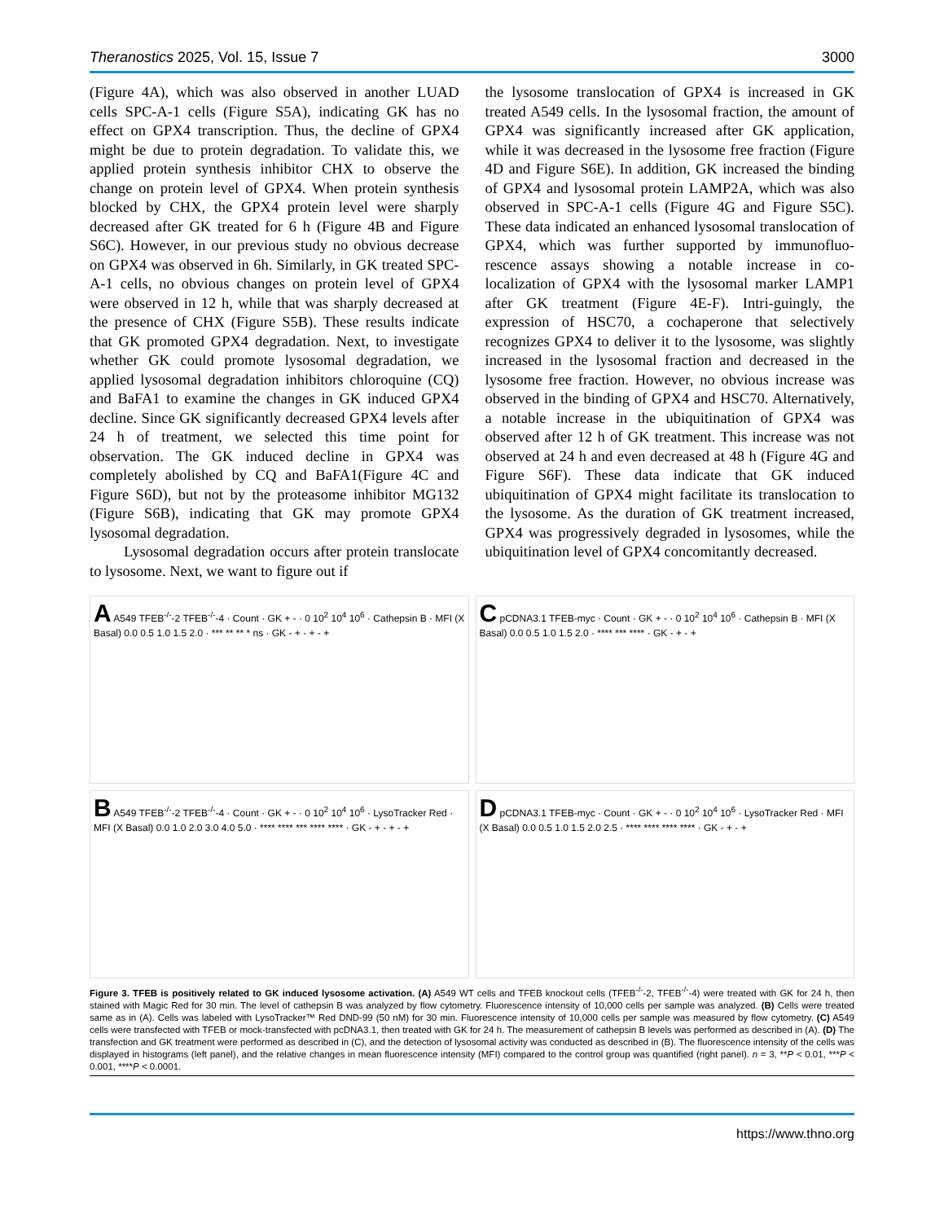Theranostics 2025, Vol. 15, Issue 7 3000
(Figure 4A), which was also observed in another LUAD cells SPC-A-1 cells (Figure S5A), indicating GK has no effect on GPX4 transcription. Thus, the decline of GPX4 might be due to protein degradation. To validate this, we applied protein synthesis inhibitor CHX to observe the change on protein level of GPX4. When protein synthesis blocked by CHX, the GPX4 protein level were sharply decreased after GK treated for 6 h (Figure 4B and Figure S6C). However, in our previous study no obvious decrease on GPX4 was observed in 6h. Similarly, in GK treated SPC-A-1 cells, no obvious changes on protein level of GPX4 were observed in 12 h, while that was sharply decreased at the presence of CHX (Figure S5B). These results indicate that GK promoted GPX4 degradation. Next, to investigate whether GK could promote lysosomal degradation, we applied lysosomal degradation inhibitors chloroquine (CQ) and BaFA1 to examine the changes in GK induced GPX4 decline. Since GK significantly decreased GPX4 levels after 24 h of treatment, we selected this time point for observation. The GK induced decline in GPX4 was completely abolished by CQ and BaFA1(Figure 4C and Figure S6D), but not by the proteasome inhibitor MG132 (Figure S6B), indicating that GK may promote GPX4 lysosomal degradation.
Lysosomal degradation occurs after protein translocate to lysosome. Next, we want to figure out if
the lysosome translocation of GPX4 is increased in GK treated A549 cells. In the lysosomal fraction, the amount of GPX4 was significantly increased after GK application, while it was decreased in the lysosome free fraction (Figure 4D and Figure S6E). In addition, GK increased the binding of GPX4 and lysosomal protein LAMP2A, which was also observed in SPC-A-1 cells (Figure 4G and Figure S5C). These data indicated an enhanced lysosomal translocation of GPX4, which was further supported by immunofluo-rescence assays showing a notable increase in co-localization of GPX4 with the lysosomal marker LAMP1 after GK treatment (Figure 4E-F). Intri-guingly, the expression of HSC70, a cochaperone that selectively recognizes GPX4 to deliver it to the lysosome, was slightly increased in the lysosomal fraction and decreased in the lysosome free fraction. However, no obvious increase was observed in the binding of GPX4 and HSC70. Alternatively, a notable increase in the ubiquitination of GPX4 was observed after 12 h of GK treatment. This increase was not observed at 24 h and even decreased at 48 h (Figure 4G and Figure S6F). These data indicate that GK induced ubiquitination of GPX4 might facilitate its translocation to the lysosome. As the duration of GK treatment increased, GPX4 was progressively degraded in lysosomes, while the ubiquitination level of GPX4 concomitantly decreased.
A A549 TFEB<sup>-/-</sup>-2 TFEB<sup>-/-</sup>-4 · Count · GK + - · 0 10<sup>2</sup> 10<sup>4</sup> 10<sup>6</sup> · Cathepsin B · MFI (X Basal) 0.0 0.5 1.0 1.5 2.0 · *** ** ** * ns · GK - + - + - +
C pCDNA3.1 TFEB-myc · Count · GK + - · 0 10<sup>2</sup> 10<sup>4</sup> 10<sup>6</sup> · Cathepsin B · MFI (X Basal) 0.0 0.5 1.0 1.5 2.0 · **** *** **** · GK - + - +
B A549 TFEB<sup>-/-</sup>-2 TFEB<sup>-/-</sup>-4 · Count · GK + - · 0 10<sup>2</sup> 10<sup>4</sup> 10<sup>6</sup> · LysoTracker Red · MFI (X Basal) 0.0 1.0 2.0 3.0 4.0 5.0 · **** **** *** **** **** · GK - + - + - +
D pCDNA3.1 TFEB-myc · Count · GK + - · 0 10<sup>2</sup> 10<sup>4</sup> 10<sup>6</sup> · LysoTracker Red · MFI (X Basal) 0.0 0.5 1.0 1.5 2.0 2.5 · **** **** **** **** · GK - + - +
Figure 3. TFEB is positively related to GK induced lysosome activation. (A) A549 WT cells and TFEB knockout cells (TFEB<sup>-/-</sup>-2, TFEB<sup>-/-</sup>-4) were treated with GK for 24 h, then stained with Magic Red for 30 min. The level of cathepsin B was analyzed by flow cytometry. Fluorescence intensity of 10,000 cells per sample was analyzed. (B) Cells were treated same as in (A). Cells was labeled with LysoTracker™ Red DND-99 (50 nM) for 30 min. Fluorescence intensity of 10,000 cells per sample was measured by flow cytometry. (C) A549 cells were transfected with TFEB or mock-transfected with pcDNA3.1, then treated with GK for 24 h. The measurement of cathepsin B levels was performed as described in (A). (D) The transfection and GK treatment were performed as described in (C), and the detection of lysosomal activity was conducted as described in (B). The fluorescence intensity of the cells was displayed in histograms (left panel), and the relative changes in mean fluorescence intensity (MFI) compared to the control group was quantified (right panel). n = 3, **P < 0.01, ***P < 0.001, ****P < 0.0001.
https://www.thno.org